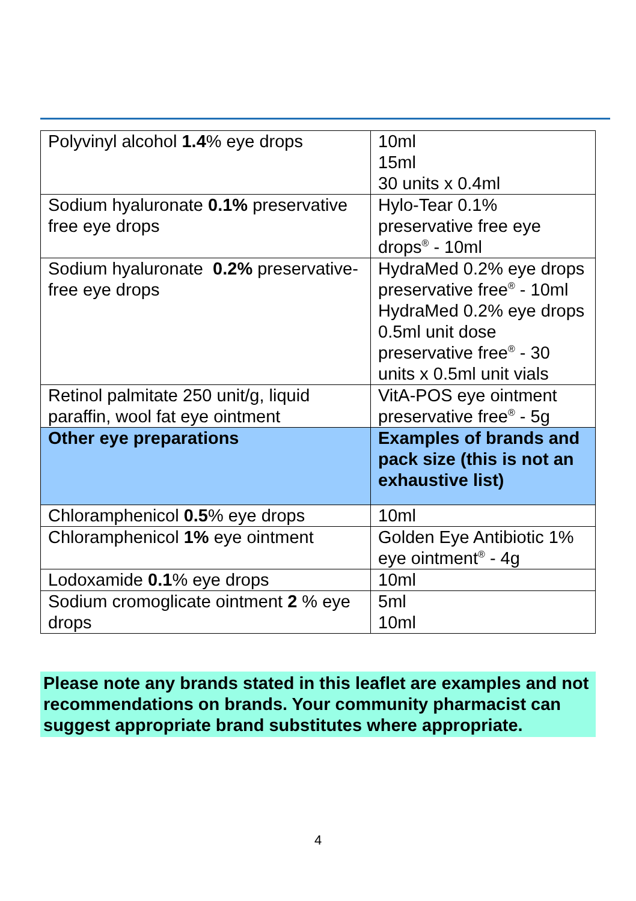| Polyvinyl alcohol 1.4 % eye drops | 10ml 15ml 30 units x 0.4ml |
| Sodium hyaluronate 0.1% preservative free eye drops | Hylo-Tear 0.1% preservative free eye drops<sup>®</sup> - 10ml |
| Sodium hyaluronate 0.2% preservative-free eye drops | HydraMed 0.2% eye drops preservative free<sup>®</sup> - 10ml HydraMed 0.2% eye drops 0.5ml unit dose preservative free<sup>®</sup> - 30 units x 0.5ml unit vials |
| Retinol palmitate 250 unit/g, liquid paraffin, wool fat eye ointment | VitA-POS eye ointment preservative free<sup>®</sup> - 5g |
| Other eye preparations | Examples of brands and pack size (this is not an exhaustive list) |
| Chloramphenicol 0.5 % eye drops | 10ml |
| Chloramphenicol 1% eye ointment | Golden Eye Antibiotic 1% eye ointment<sup>®</sup> - 4g |
| Lodoxamide 0.1 % eye drops | 10ml |
| Sodium cromoglicate ointment 2 % eye drops | 5ml 10ml |
Please note any brands stated in this leaflet are examples and not recommendations on brands. Your community pharmacist can suggest appropriate brand substitutes where appropriate.
4